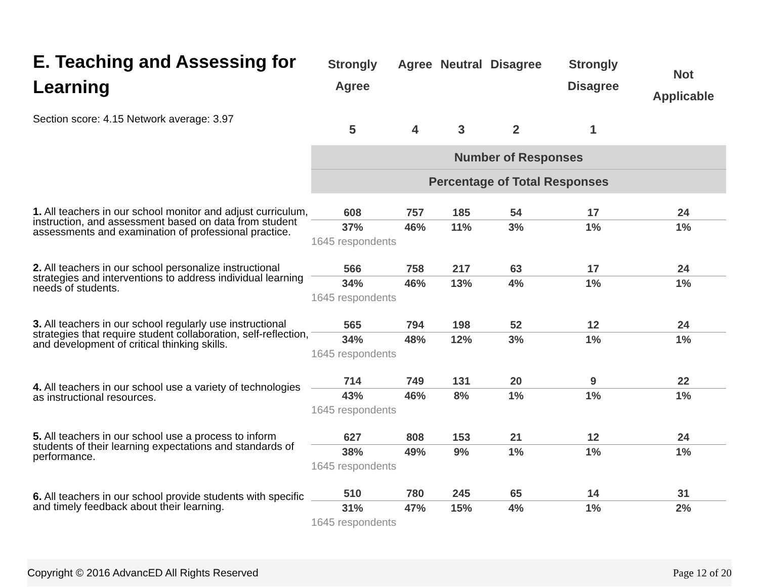| E. Teaching and Assessing for Learning Section score: 4.15 Network average: 3.97 | Strongly Agree 5 | Agree 4 | Neutral 3 | Disagree 2 | Strongly Disagree 1 | Not Applicable |
| | Number of Responses | | | | | |
| | Percentage of Total Responses | | | | | |
| 1. All teachers in our school monitor and adjust curriculum, instruction, and assessment based on data from student assessments and examination of professional practice. | 608 | 757 | 185 | 54 | 17 | 24 |
| | 37% | 46% | 11% | 3% | 1% | 1% |
| | 1645 respondents | | | | | |
| 2. All teachers in our school personalize instructional strategies and interventions to address individual learning needs of students. | 566 | 758 | 217 | 63 | 17 | 24 |
| | 34% | 46% | 13% | 4% | 1% | 1% |
| | 1645 respondents | | | | | |
| 3. All teachers in our school regularly use instructional strategies that require student collaboration, self-reflection, and development of critical thinking skills. | 565 | 794 | 198 | 52 | 12 | 24 |
| | 34% | 48% | 12% | 3% | 1% | 1% |
| | 1645 respondents | | | | | |
| 4. All teachers in our school use a variety of technologies as instructional resources. | 714 | 749 | 131 | 20 | 9 | 22 |
| | 43% | 46% | 8% | 1% | 1% | 1% |
| | 1645 respondents | | | | | |
| 5. All teachers in our school use a process to inform students of their learning expectations and standards of performance. | 627 | 808 | 153 | 21 | 12 | 24 |
| | 38% | 49% | 9% | 1% | 1% | 1% |
| | 1645 respondents | | | | | |
| 6. All teachers in our school provide students with specific and timely feedback about their learning. | 510 | 780 | 245 | 65 | 14 | 31 |
| | 31% | 47% | 15% | 4% | 1% | 2% |
| | 1645 respondents | | | | | |
Copyright © 2016 AdvancED All Rights Reserved Page 12 of 20